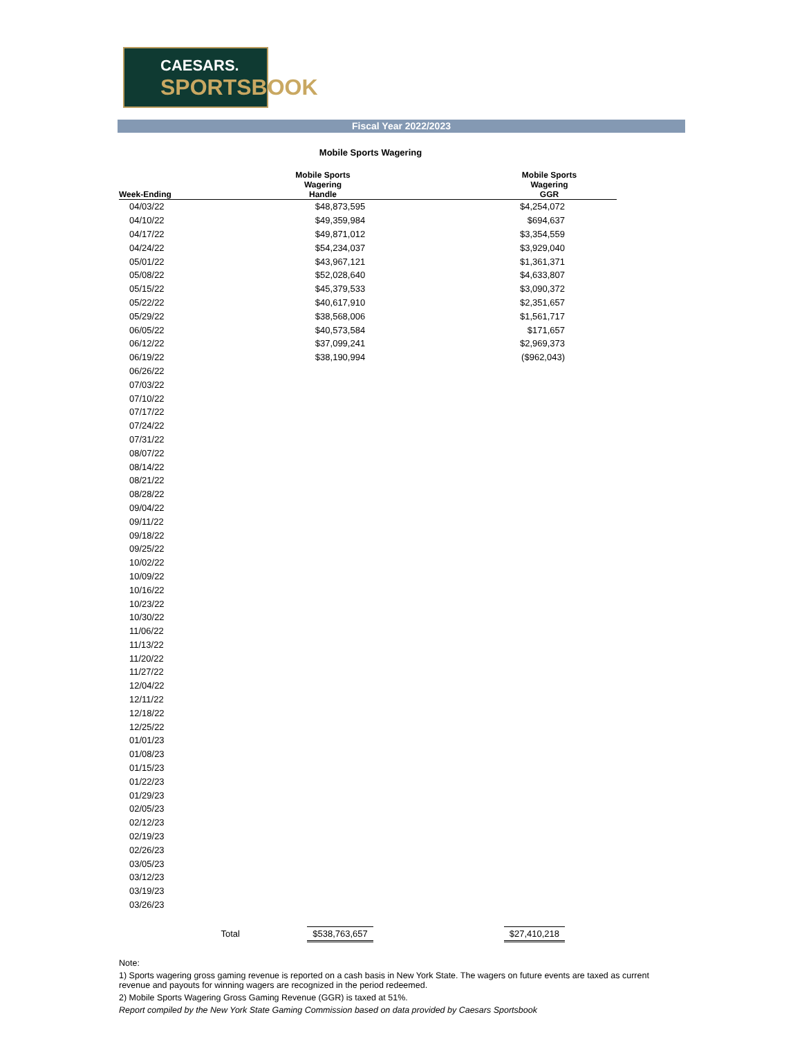CAESARS.
SPORTSBOOK
Fiscal Year 2022/2023
Mobile Sports Wagering
| Week-Ending | Mobile Sports Wagering Handle | Mobile Sports Wagering GGR |
| --- | --- | --- |
| 04/03/22 | $48,873,595 | $4,254,072 |
| 04/10/22 | $49,359,984 | $694,637 |
| 04/17/22 | $49,871,012 | $3,354,559 |
| 04/24/22 | $54,234,037 | $3,929,040 |
| 05/01/22 | $43,967,121 | $1,361,371 |
| 05/08/22 | $52,028,640 | $4,633,807 |
| 05/15/22 | $45,379,533 | $3,090,372 |
| 05/22/22 | $40,617,910 | $2,351,657 |
| 05/29/22 | $38,568,006 | $1,561,717 |
| 06/05/22 | $40,573,584 | $171,657 |
| 06/12/22 | $37,099,241 | $2,969,373 |
| 06/19/22 | $38,190,994 | ($962,043) |
| 06/26/22 | | |
| 07/03/22 | | |
| 07/10/22 | | |
| 07/17/22 | | |
| 07/24/22 | | |
| 07/31/22 | | |
| 08/07/22 | | |
| 08/14/22 | | |
| 08/21/22 | | |
| 08/28/22 | | |
| 09/04/22 | | |
| 09/11/22 | | |
| 09/18/22 | | |
| 09/25/22 | | |
| 10/02/22 | | |
| 10/09/22 | | |
| 10/16/22 | | |
| 10/23/22 | | |
| 10/30/22 | | |
| 11/06/22 | | |
| 11/13/22 | | |
| 11/20/22 | | |
| 11/27/22 | | |
| 12/04/22 | | |
| 12/11/22 | | |
| 12/18/22 | | |
| 12/25/22 | | |
| 01/01/23 | | |
| 01/08/23 | | |
| 01/15/23 | | |
| 01/22/23 | | |
| 01/29/23 | | |
| 02/05/23 | | |
| 02/12/23 | | |
| 02/19/23 | | |
| 02/26/23 | | |
| 03/05/23 | | |
| 03/12/23 | | |
| 03/19/23 | | |
| 03/26/23 | | |
| Total | $538,763,657 | $27,410,218 |
Note:
1) Sports wagering gross gaming revenue is reported on a cash basis in New York State. The wagers on future events are taxed as current revenue and payouts for winning wagers are recognized in the period redeemed.
2) Mobile Sports Wagering Gross Gaming Revenue (GGR) is taxed at 51%.
Report compiled by the New York State Gaming Commission based on data provided by Caesars Sportsbook